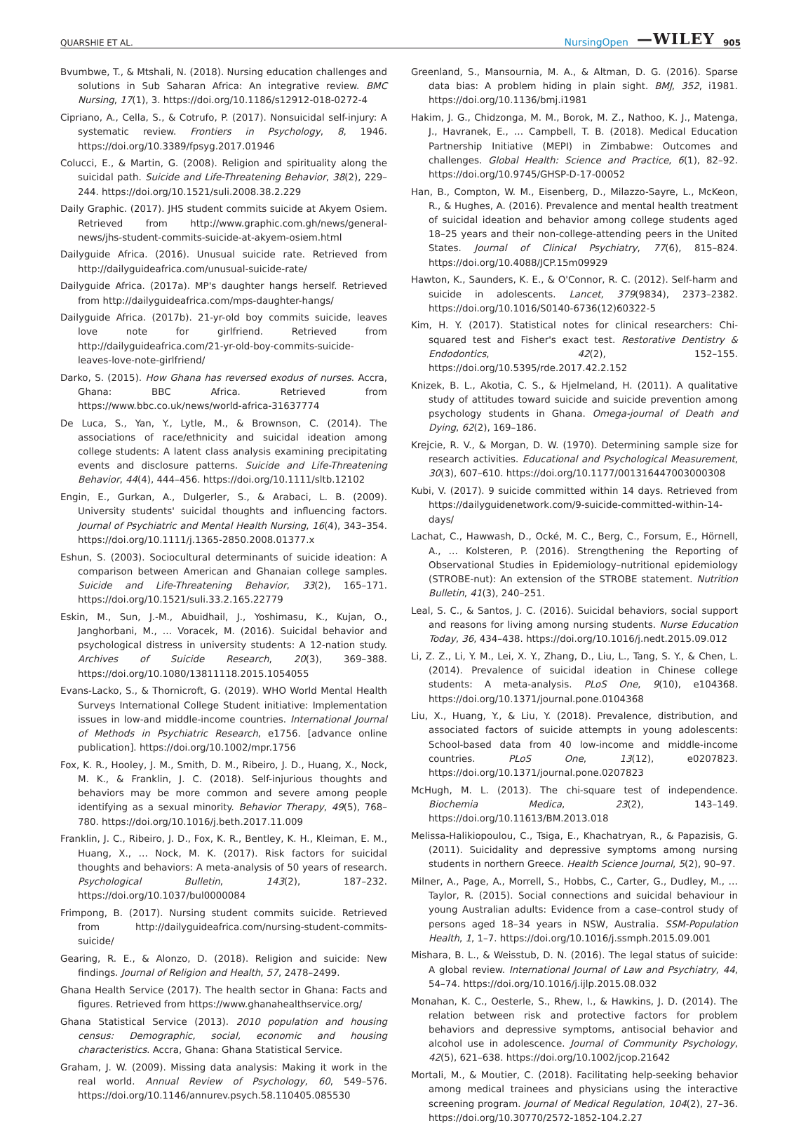QUARSHIE ET AL. NursingOpen —WILEY 905
Bvumbwe, T., & Mtshali, N. (2018). Nursing education challenges and solutions in Sub Saharan Africa: An integrative review. BMC Nursing, 17(1), 3. https://doi.org/10.1186/s12912-018-0272-4
Cipriano, A., Cella, S., & Cotrufo, P. (2017). Nonsuicidal self-injury: A systematic review. Frontiers in Psychology, 8, 1946. https://doi.org/10.3389/fpsyg.2017.01946
Colucci, E., & Martin, G. (2008). Religion and spirituality along the suicidal path. Suicide and Life-Threatening Behavior, 38(2), 229–244. https://doi.org/10.1521/suli.2008.38.2.229
Daily Graphic. (2017). JHS student commits suicide at Akyem Osiem. Retrieved from http://www.graphic.com.gh/news/general-news/jhs-student-commits-suicide-at-akyem-osiem.html
Dailyguide Africa. (2016). Unusual suicide rate. Retrieved from http://dailyguideafrica.com/unusual-suicide-rate/
Dailyguide Africa. (2017a). MP's daughter hangs herself. Retrieved from http://dailyguideafrica.com/mps-daughter-hangs/
Dailyguide Africa. (2017b). 21-yr-old boy commits suicide, leaves love note for girlfriend. Retrieved from http://dailyguideafrica.com/21-yr-old-boy-commits-suicide-leaves-love-note-girlfriend/
Darko, S. (2015). How Ghana has reversed exodus of nurses. Accra, Ghana: BBC Africa. Retrieved from https://www.bbc.co.uk/news/world-africa-31637774
De Luca, S., Yan, Y., Lytle, M., & Brownson, C. (2014). The associations of race/ethnicity and suicidal ideation among college students: A latent class analysis examining precipitating events and disclosure patterns. Suicide and Life-Threatening Behavior, 44(4), 444–456. https://doi.org/10.1111/sltb.12102
Engin, E., Gurkan, A., Dulgerler, S., & Arabaci, L. B. (2009). University students' suicidal thoughts and influencing factors. Journal of Psychiatric and Mental Health Nursing, 16(4), 343–354. https://doi.org/10.1111/j.1365-2850.2008.01377.x
Eshun, S. (2003). Sociocultural determinants of suicide ideation: A comparison between American and Ghanaian college samples. Suicide and Life-Threatening Behavior, 33(2), 165–171. https://doi.org/10.1521/suli.33.2.165.22779
Eskin, M., Sun, J.-M., Abuidhail, J., Yoshimasu, K., Kujan, O., Janghorbani, M., … Voracek, M. (2016). Suicidal behavior and psychological distress in university students: A 12-nation study. Archives of Suicide Research, 20(3), 369–388. https://doi.org/10.1080/13811118.2015.1054055
Evans-Lacko, S., & Thornicroft, G. (2019). WHO World Mental Health Surveys International College Student initiative: Implementation issues in low-and middle-income countries. International Journal of Methods in Psychiatric Research, e1756. [advance online publication]. https://doi.org/10.1002/mpr.1756
Fox, K. R., Hooley, J. M., Smith, D. M., Ribeiro, J. D., Huang, X., Nock, M. K., & Franklin, J. C. (2018). Self-injurious thoughts and behaviors may be more common and severe among people identifying as a sexual minority. Behavior Therapy, 49(5), 768–780. https://doi.org/10.1016/j.beth.2017.11.009
Franklin, J. C., Ribeiro, J. D., Fox, K. R., Bentley, K. H., Kleiman, E. M., Huang, X., … Nock, M. K. (2017). Risk factors for suicidal thoughts and behaviors: A meta-analysis of 50 years of research. Psychological Bulletin, 143(2), 187–232. https://doi.org/10.1037/bul0000084
Frimpong, B. (2017). Nursing student commits suicide. Retrieved from http://dailyguideafrica.com/nursing-student-commits-suicide/
Gearing, R. E., & Alonzo, D. (2018). Religion and suicide: New findings. Journal of Religion and Health, 57, 2478–2499.
Ghana Health Service (2017). The health sector in Ghana: Facts and figures. Retrieved from https://www.ghanahealthservice.org/
Ghana Statistical Service (2013). 2010 population and housing census: Demographic, social, economic and housing characteristics. Accra, Ghana: Ghana Statistical Service.
Graham, J. W. (2009). Missing data analysis: Making it work in the real world. Annual Review of Psychology, 60, 549–576. https://doi.org/10.1146/annurev.psych.58.110405.085530
Greenland, S., Mansournia, M. A., & Altman, D. G. (2016). Sparse data bias: A problem hiding in plain sight. BMJ, 352, i1981. https://doi.org/10.1136/bmj.i1981
Hakim, J. G., Chidzonga, M. M., Borok, M. Z., Nathoo, K. J., Matenga, J., Havranek, E., … Campbell, T. B. (2018). Medical Education Partnership Initiative (MEPI) in Zimbabwe: Outcomes and challenges. Global Health: Science and Practice, 6(1), 82–92. https://doi.org/10.9745/GHSP-D-17-00052
Han, B., Compton, W. M., Eisenberg, D., Milazzo-Sayre, L., McKeon, R., & Hughes, A. (2016). Prevalence and mental health treatment of suicidal ideation and behavior among college students aged 18–25 years and their non-college-attending peers in the United States. Journal of Clinical Psychiatry, 77(6), 815–824. https://doi.org/10.4088/JCP.15m09929
Hawton, K., Saunders, K. E., & O'Connor, R. C. (2012). Self-harm and suicide in adolescents. Lancet, 379(9834), 2373–2382. https://doi.org/10.1016/S0140-6736(12)60322-5
Kim, H. Y. (2017). Statistical notes for clinical researchers: Chi-squared test and Fisher's exact test. Restorative Dentistry & Endodontics, 42(2), 152–155. https://doi.org/10.5395/rde.2017.42.2.152
Knizek, B. L., Akotia, C. S., & Hjelmeland, H. (2011). A qualitative study of attitudes toward suicide and suicide prevention among psychology students in Ghana. Omega-journal of Death and Dying, 62(2), 169–186.
Krejcie, R. V., & Morgan, D. W. (1970). Determining sample size for research activities. Educational and Psychological Measurement, 30(3), 607–610. https://doi.org/10.1177/001316447003000308
Kubi, V. (2017). 9 suicide committed within 14 days. Retrieved from https://dailyguidenetwork.com/9-suicide-committed-within-14-days/
Lachat, C., Hawwash, D., Ocké, M. C., Berg, C., Forsum, E., Hörnell, A., … Kolsteren, P. (2016). Strengthening the Reporting of Observational Studies in Epidemiology–nutritional epidemiology (STROBE-nut): An extension of the STROBE statement. Nutrition Bulletin, 41(3), 240–251.
Leal, S. C., & Santos, J. C. (2016). Suicidal behaviors, social support and reasons for living among nursing students. Nurse Education Today, 36, 434–438. https://doi.org/10.1016/j.nedt.2015.09.012
Li, Z. Z., Li, Y. M., Lei, X. Y., Zhang, D., Liu, L., Tang, S. Y., & Chen, L. (2014). Prevalence of suicidal ideation in Chinese college students: A meta-analysis. PLoS One, 9(10), e104368. https://doi.org/10.1371/journal.pone.0104368
Liu, X., Huang, Y., & Liu, Y. (2018). Prevalence, distribution, and associated factors of suicide attempts in young adolescents: School-based data from 40 low-income and middle-income countries. PLoS One, 13(12), e0207823. https://doi.org/10.1371/journal.pone.0207823
McHugh, M. L. (2013). The chi-square test of independence. Biochemia Medica, 23(2), 143–149. https://doi.org/10.11613/BM.2013.018
Melissa-Halikiopoulou, C., Tsiga, E., Khachatryan, R., & Papazisis, G. (2011). Suicidality and depressive symptoms among nursing students in northern Greece. Health Science Journal, 5(2), 90–97.
Milner, A., Page, A., Morrell, S., Hobbs, C., Carter, G., Dudley, M., … Taylor, R. (2015). Social connections and suicidal behaviour in young Australian adults: Evidence from a case–control study of persons aged 18–34 years in NSW, Australia. SSM-Population Health, 1, 1–7. https://doi.org/10.1016/j.ssmph.2015.09.001
Mishara, B. L., & Weisstub, D. N. (2016). The legal status of suicide: A global review. International Journal of Law and Psychiatry, 44, 54–74. https://doi.org/10.1016/j.ijlp.2015.08.032
Monahan, K. C., Oesterle, S., Rhew, I., & Hawkins, J. D. (2014). The relation between risk and protective factors for problem behaviors and depressive symptoms, antisocial behavior and alcohol use in adolescence. Journal of Community Psychology, 42(5), 621–638. https://doi.org/10.1002/jcop.21642
Mortali, M., & Moutier, C. (2018). Facilitating help-seeking behavior among medical trainees and physicians using the interactive screening program. Journal of Medical Regulation, 104(2), 27–36. https://doi.org/10.30770/2572-1852-104.2.27